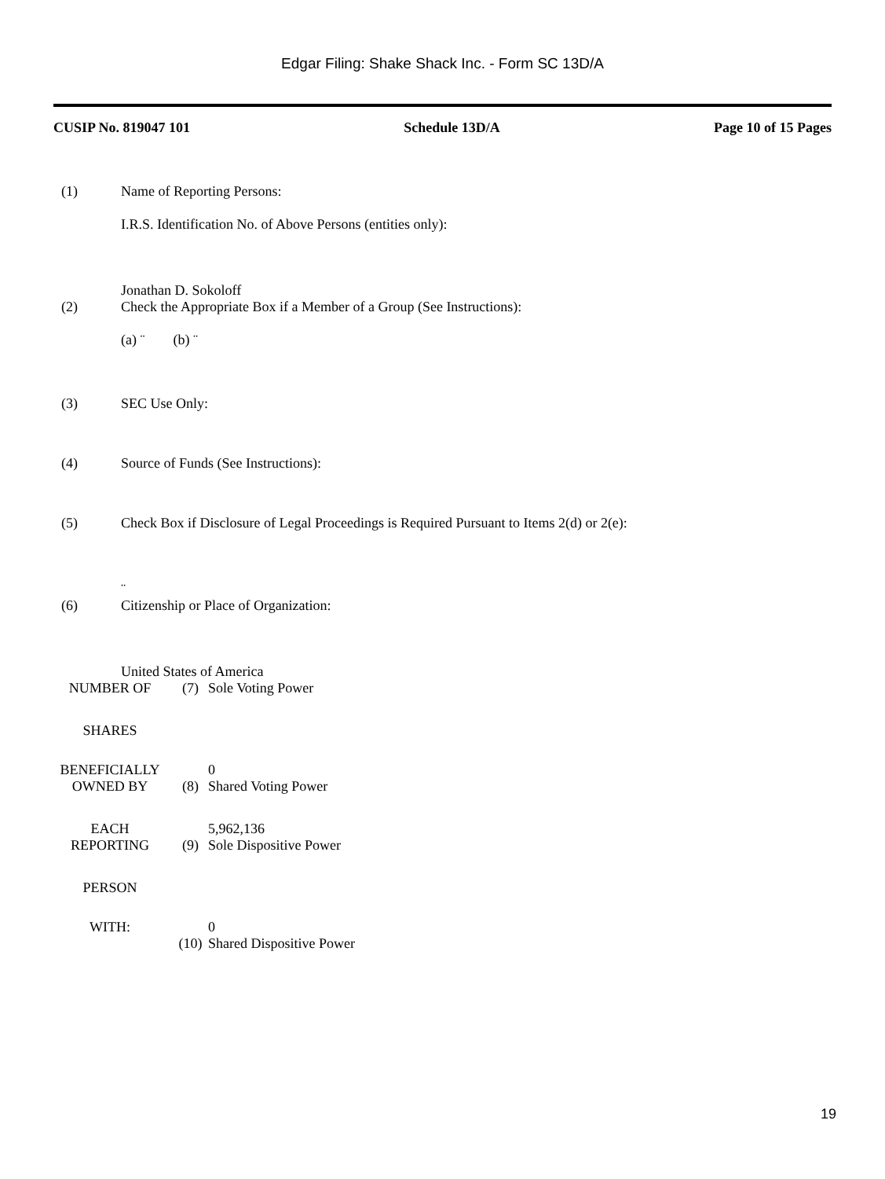Edgar Filing: Shake Shack Inc. - Form SC 13D/A
CUSIP No. 819047 101 Schedule 13D/A Page 10 of 15 Pages
(1) Name of Reporting Persons:
I.R.S. Identification No. of Above Persons (entities only):
Jonathan D. Sokoloff
(2) Check the Appropriate Box if a Member of a Group (See Instructions):
(a) ¨ (b) ¨
(3) SEC Use Only:
(4) Source of Funds (See Instructions):
(5) Check Box if Disclosure of Legal Proceedings is Required Pursuant to Items 2(d) or 2(e):
¨
(6) Citizenship or Place of Organization:
United States of America
| NUMBER OF | (7) | Sole Voting Power |
| SHARES | | |
| BENEFICIALLY | | 0 |
| OWNED BY | (8) | Shared Voting Power |
| EACH | | 5,962,136 |
| REPORTING | (9) | Sole Dispositive Power |
| PERSON | | |
| WITH: | | 0 |
| | (10) | Shared Dispositive Power |
19